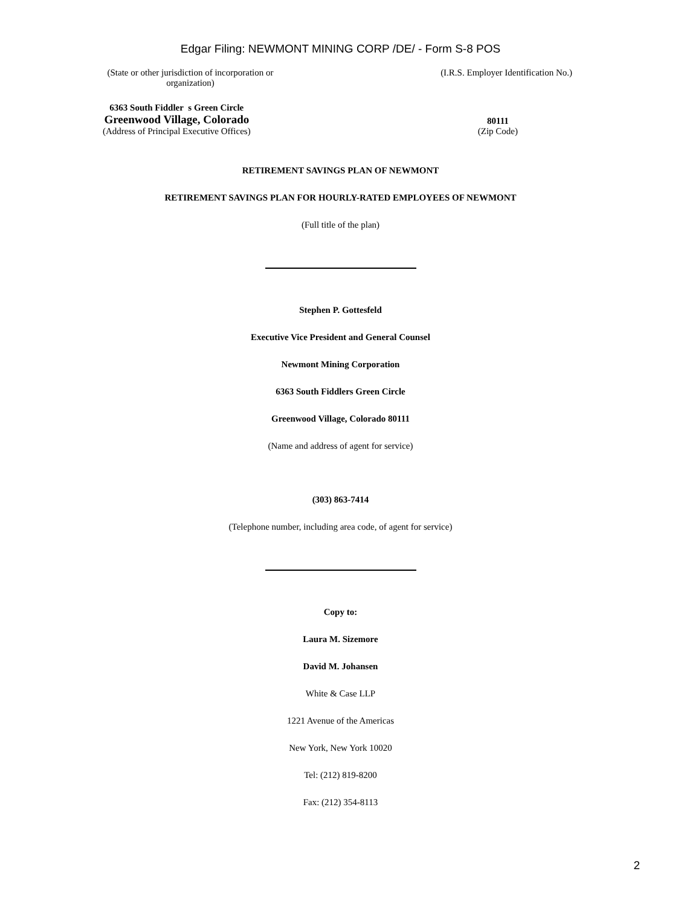Edgar Filing: NEWMONT MINING CORP /DE/ - Form S-8 POS
(State or other jurisdiction of incorporation or organization)
(I.R.S. Employer Identification No.)
6363 South Fiddler s Green Circle
Greenwood Village, Colorado
(Address of Principal Executive Offices)
80111
(Zip Code)
RETIREMENT SAVINGS PLAN OF NEWMONT
RETIREMENT SAVINGS PLAN FOR HOURLY-RATED EMPLOYEES OF NEWMONT
(Full title of the plan)
Stephen P. Gottesfeld
Executive Vice President and General Counsel
Newmont Mining Corporation
6363 South Fiddlers Green Circle
Greenwood Village, Colorado 80111
(Name and address of agent for service)
(303) 863-7414
(Telephone number, including area code, of agent for service)
Copy to:
Laura M. Sizemore
David M. Johansen
White & Case LLP
1221 Avenue of the Americas
New York, New York 10020
Tel: (212) 819-8200
Fax: (212) 354-8113
2